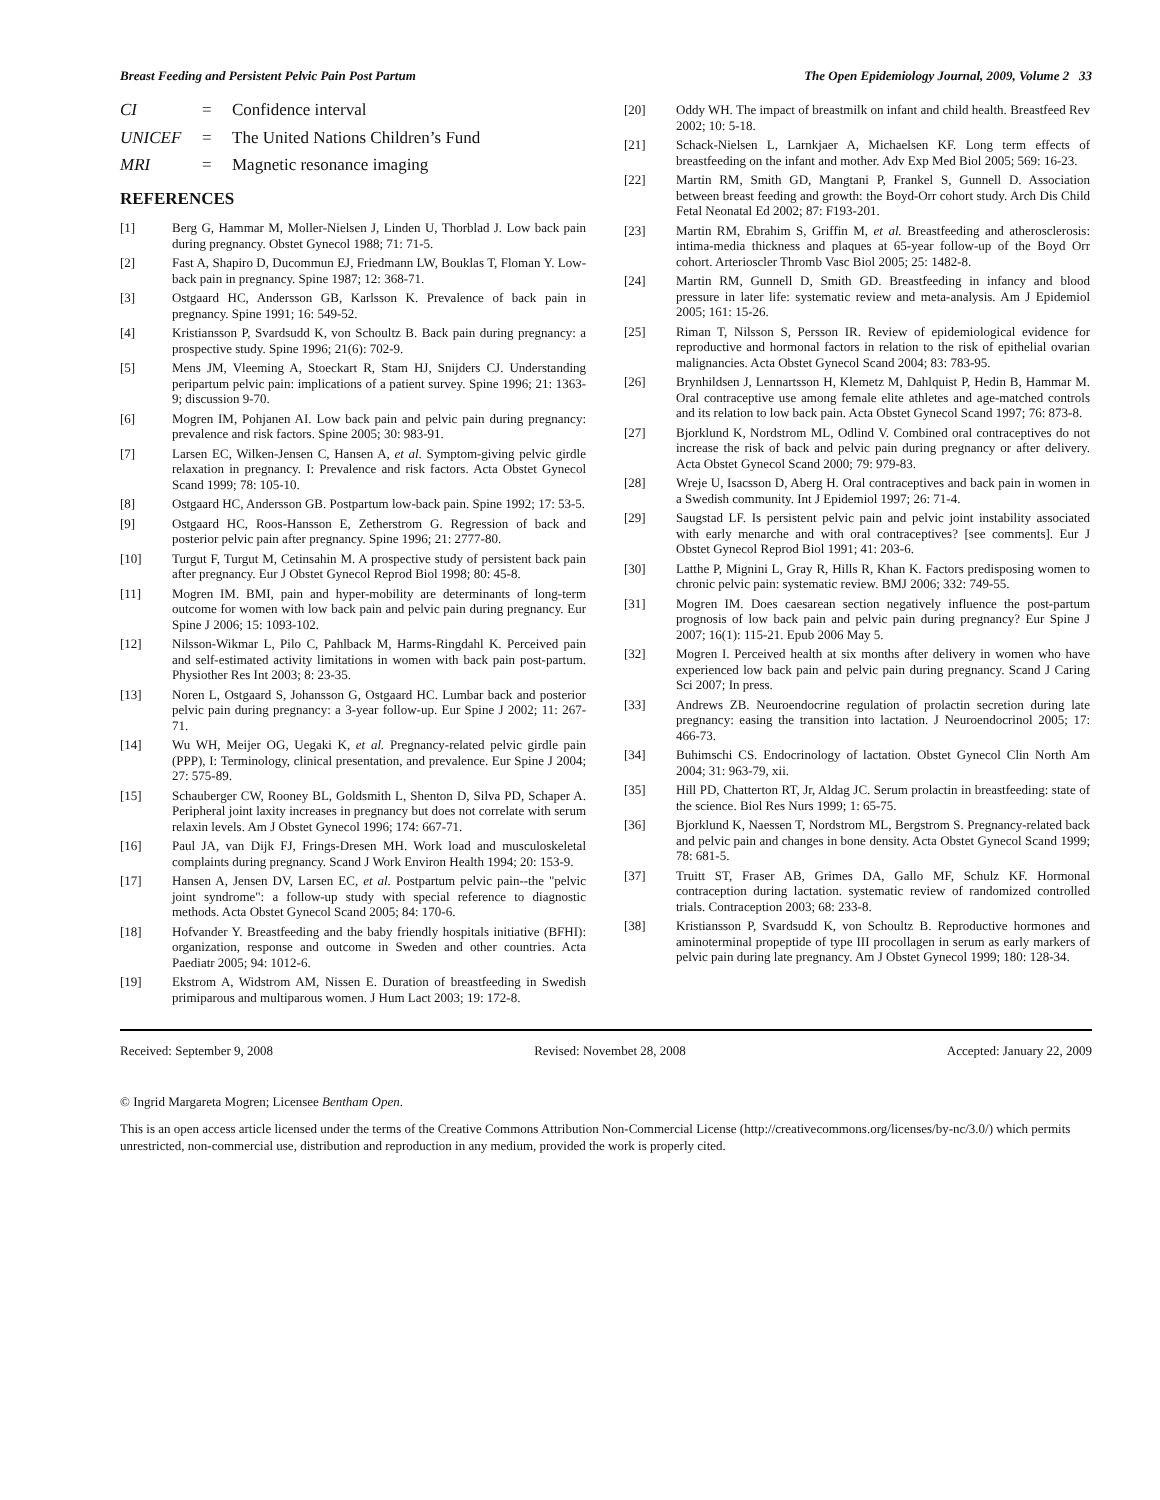Breast Feeding and Persistent Pelvic Pain Post Partum The Open Epidemiology Journal, 2009, Volume 2 33
CI = Confidence interval
UNICEF = The United Nations Children’s Fund
MRI = Magnetic resonance imaging
REFERENCES
[1] Berg G, Hammar M, Moller-Nielsen J, Linden U, Thorblad J. Low back pain during pregnancy. Obstet Gynecol 1988; 71: 71-5.
[2] Fast A, Shapiro D, Ducommun EJ, Friedmann LW, Bouklas T, Floman Y. Low-back pain in pregnancy. Spine 1987; 12: 368-71.
[3] Ostgaard HC, Andersson GB, Karlsson K. Prevalence of back pain in pregnancy. Spine 1991; 16: 549-52.
[4] Kristiansson P, Svardsudd K, von Schoultz B. Back pain during pregnancy: a prospective study. Spine 1996; 21(6): 702-9.
[5] Mens JM, Vleeming A, Stoeckart R, Stam HJ, Snijders CJ. Understanding peripartum pelvic pain: implications of a patient survey. Spine 1996; 21: 1363-9; discussion 9-70.
[6] Mogren IM, Pohjanen AI. Low back pain and pelvic pain during pregnancy: prevalence and risk factors. Spine 2005; 30: 983-91.
[7] Larsen EC, Wilken-Jensen C, Hansen A, et al. Symptom-giving pelvic girdle relaxation in pregnancy. I: Prevalence and risk factors. Acta Obstet Gynecol Scand 1999; 78: 105-10.
[8] Ostgaard HC, Andersson GB. Postpartum low-back pain. Spine 1992; 17: 53-5.
[9] Ostgaard HC, Roos-Hansson E, Zetherstrom G. Regression of back and posterior pelvic pain after pregnancy. Spine 1996; 21: 2777-80.
[10] Turgut F, Turgut M, Cetinsahin M. A prospective study of persistent back pain after pregnancy. Eur J Obstet Gynecol Reprod Biol 1998; 80: 45-8.
[11] Mogren IM. BMI, pain and hyper-mobility are determinants of long-term outcome for women with low back pain and pelvic pain during pregnancy. Eur Spine J 2006; 15: 1093-102.
[12] Nilsson-Wikmar L, Pilo C, Pahlback M, Harms-Ringdahl K. Perceived pain and self-estimated activity limitations in women with back pain post-partum. Physiother Res Int 2003; 8: 23-35.
[13] Noren L, Ostgaard S, Johansson G, Ostgaard HC. Lumbar back and posterior pelvic pain during pregnancy: a 3-year follow-up. Eur Spine J 2002; 11: 267-71.
[14] Wu WH, Meijer OG, Uegaki K, et al. Pregnancy-related pelvic girdle pain (PPP), I: Terminology, clinical presentation, and prevalence. Eur Spine J 2004; 27: 575-89.
[15] Schauberger CW, Rooney BL, Goldsmith L, Shenton D, Silva PD, Schaper A. Peripheral joint laxity increases in pregnancy but does not correlate with serum relaxin levels. Am J Obstet Gynecol 1996; 174: 667-71.
[16] Paul JA, van Dijk FJ, Frings-Dresen MH. Work load and musculoskeletal complaints during pregnancy. Scand J Work Environ Health 1994; 20: 153-9.
[17] Hansen A, Jensen DV, Larsen EC, et al. Postpartum pelvic pain--the "pelvic joint syndrome": a follow-up study with special reference to diagnostic methods. Acta Obstet Gynecol Scand 2005; 84: 170-6.
[18] Hofvander Y. Breastfeeding and the baby friendly hospitals initiative (BFHI): organization, response and outcome in Sweden and other countries. Acta Paediatr 2005; 94: 1012-6.
[19] Ekstrom A, Widstrom AM, Nissen E. Duration of breastfeeding in Swedish primiparous and multiparous women. J Hum Lact 2003; 19: 172-8.
[20] Oddy WH. The impact of breastmilk on infant and child health. Breastfeed Rev 2002; 10: 5-18.
[21] Schack-Nielsen L, Larnkjaer A, Michaelsen KF. Long term effects of breastfeeding on the infant and mother. Adv Exp Med Biol 2005; 569: 16-23.
[22] Martin RM, Smith GD, Mangtani P, Frankel S, Gunnell D. Association between breast feeding and growth: the Boyd-Orr cohort study. Arch Dis Child Fetal Neonatal Ed 2002; 87: F193-201.
[23] Martin RM, Ebrahim S, Griffin M, et al. Breastfeeding and atherosclerosis: intima-media thickness and plaques at 65-year follow-up of the Boyd Orr cohort. Arterioscler Thromb Vasc Biol 2005; 25: 1482-8.
[24] Martin RM, Gunnell D, Smith GD. Breastfeeding in infancy and blood pressure in later life: systematic review and meta-analysis. Am J Epidemiol 2005; 161: 15-26.
[25] Riman T, Nilsson S, Persson IR. Review of epidemiological evidence for reproductive and hormonal factors in relation to the risk of epithelial ovarian malignancies. Acta Obstet Gynecol Scand 2004; 83: 783-95.
[26] Brynhildsen J, Lennartsson H, Klemetz M, Dahlquist P, Hedin B, Hammar M. Oral contraceptive use among female elite athletes and age-matched controls and its relation to low back pain. Acta Obstet Gynecol Scand 1997; 76: 873-8.
[27] Bjorklund K, Nordstrom ML, Odlind V. Combined oral contraceptives do not increase the risk of back and pelvic pain during pregnancy or after delivery. Acta Obstet Gynecol Scand 2000; 79: 979-83.
[28] Wreje U, Isacsson D, Aberg H. Oral contraceptives and back pain in women in a Swedish community. Int J Epidemiol 1997; 26: 71-4.
[29] Saugstad LF. Is persistent pelvic pain and pelvic joint instability associated with early menarche and with oral contraceptives? [see comments]. Eur J Obstet Gynecol Reprod Biol 1991; 41: 203-6.
[30] Latthe P, Mignini L, Gray R, Hills R, Khan K. Factors predisposing women to chronic pelvic pain: systematic review. BMJ 2006; 332: 749-55.
[31] Mogren IM. Does caesarean section negatively influence the post-partum prognosis of low back pain and pelvic pain during pregnancy? Eur Spine J 2007; 16(1): 115-21. Epub 2006 May 5.
[32] Mogren I. Perceived health at six months after delivery in women who have experienced low back pain and pelvic pain during pregnancy. Scand J Caring Sci 2007; In press.
[33] Andrews ZB. Neuroendocrine regulation of prolactin secretion during late pregnancy: easing the transition into lactation. J Neuroendocrinol 2005; 17: 466-73.
[34] Buhimschi CS. Endocrinology of lactation. Obstet Gynecol Clin North Am 2004; 31: 963-79, xii.
[35] Hill PD, Chatterton RT, Jr, Aldag JC. Serum prolactin in breastfeeding: state of the science. Biol Res Nurs 1999; 1: 65-75.
[36] Bjorklund K, Naessen T, Nordstrom ML, Bergstrom S. Pregnancy-related back and pelvic pain and changes in bone density. Acta Obstet Gynecol Scand 1999; 78: 681-5.
[37] Truitt ST, Fraser AB, Grimes DA, Gallo MF, Schulz KF. Hormonal contraception during lactation. systematic review of randomized controlled trials. Contraception 2003; 68: 233-8.
[38] Kristiansson P, Svardsudd K, von Schoultz B. Reproductive hormones and aminoterminal propeptide of type III procollagen in serum as early markers of pelvic pain during late pregnancy. Am J Obstet Gynecol 1999; 180: 128-34.
Received: September 9, 2008 Revised: Novembet 28, 2008 Accepted: January 22, 2009
© Ingrid Margareta Mogren; Licensee Bentham Open.
This is an open access article licensed under the terms of the Creative Commons Attribution Non-Commercial License (http://creativecommons.org/licenses/by-nc/3.0/) which permits unrestricted, non-commercial use, distribution and reproduction in any medium, provided the work is properly cited.